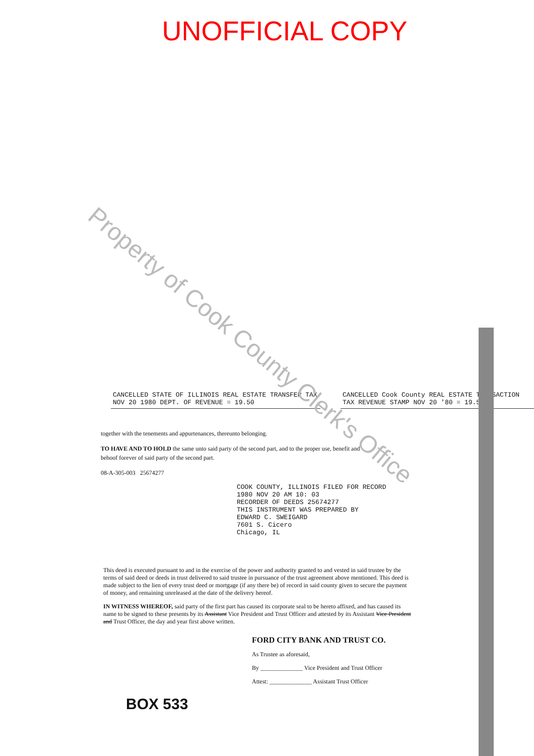UNOFFICIAL COPY
Property of Cook County Clerk's Office
CANCELLED STATE OF ILLINOIS REAL ESTATE TRANSFER TAX NOV 20 1980 DEPT. OF REVENUE = 19.50
CANCELLED Cook County REAL ESTATE TRANSACTION TAX REVENUE STAMP NOV 20 '80 = 19.50
together with the tenements and appurtenances, thereunto belonging.
TO HAVE AND TO HOLD the same unto said party of the second part, and to the proper use, benefit and behoof forever of said party of the second part.
08-A-305-003 25674277
COOK COUNTY, ILLINOIS FILED FOR RECORD
1980 NOV 20 AM 10: 03
RECORDER OF DEEDS 25674277
THIS INSTRUMENT WAS PREPARED BY
EDWARD C. SWEIGARD
7601 S. Cicero
Chicago, IL
This deed is executed pursuant to and in the exercise of the power and authority granted to and vested in said trustee by the terms of said deed or deeds in trust delivered to said trustee in pursuance of the trust agreement above mentioned. This deed is made subject to the lien of every trust deed or mortgage (if any there be) of record in said county given to secure the payment of money, and remaining unreleased at the date of the delivery hereof.
IN WITNESS WHEREOF, said party of the first part has caused its corporate seal to be hereto affixed, and has caused its name to be signed to these presents by its Assistant Vice President and Trust Officer and attested by its Assistant Vice President and Trust Officer, the day and year first above written.
FORD CITY BANK AND TRUST CO.
As Trustee as aforesaid,
By ______________ Vice President and Trust Officer
Attest: ______________ Assistant Trust Officer
BOX 533